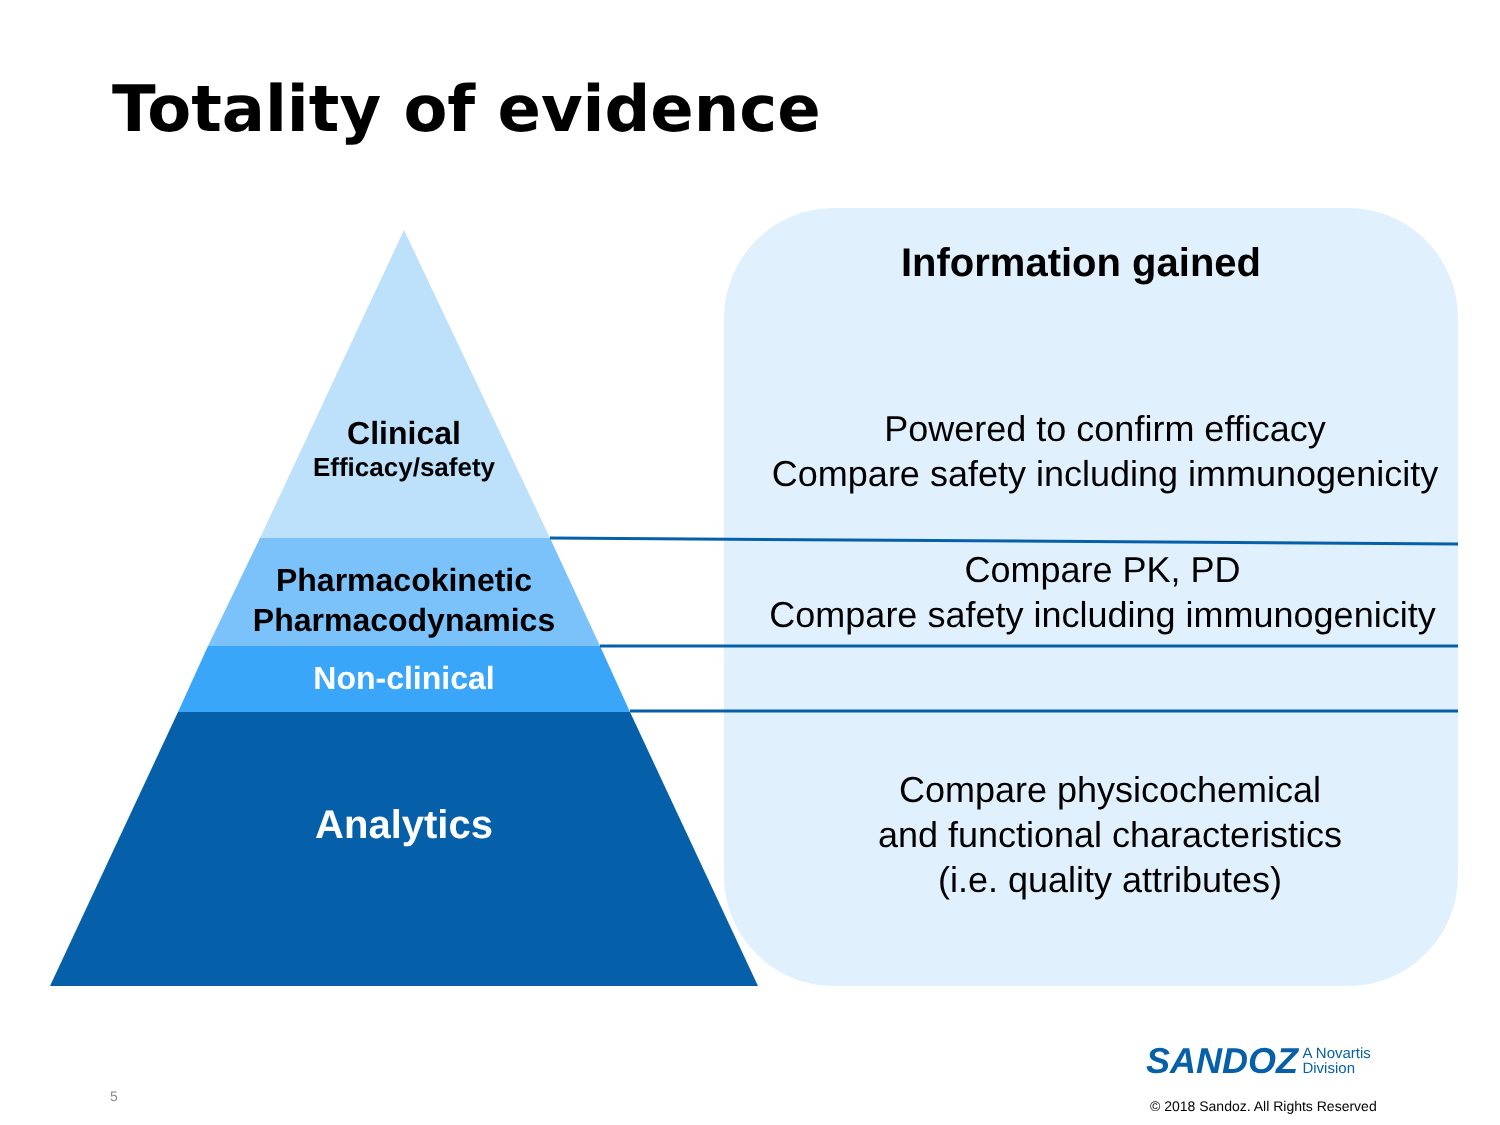Totality of evidence
Information gained
Clinical
Efficacy/safety
Pharmacokinetic
Pharmacodynamics
Non-clinical
Analytics
Powered to confirm efficacy
Compare safety including immunogenicity
Compare PK, PD
Compare safety including immunogenicity
Compare physicochemical
and functional characteristics
(i.e. quality attributes)
SANDOZ A Novartis
Division
5
© 2018 Sandoz. All Rights Reserved